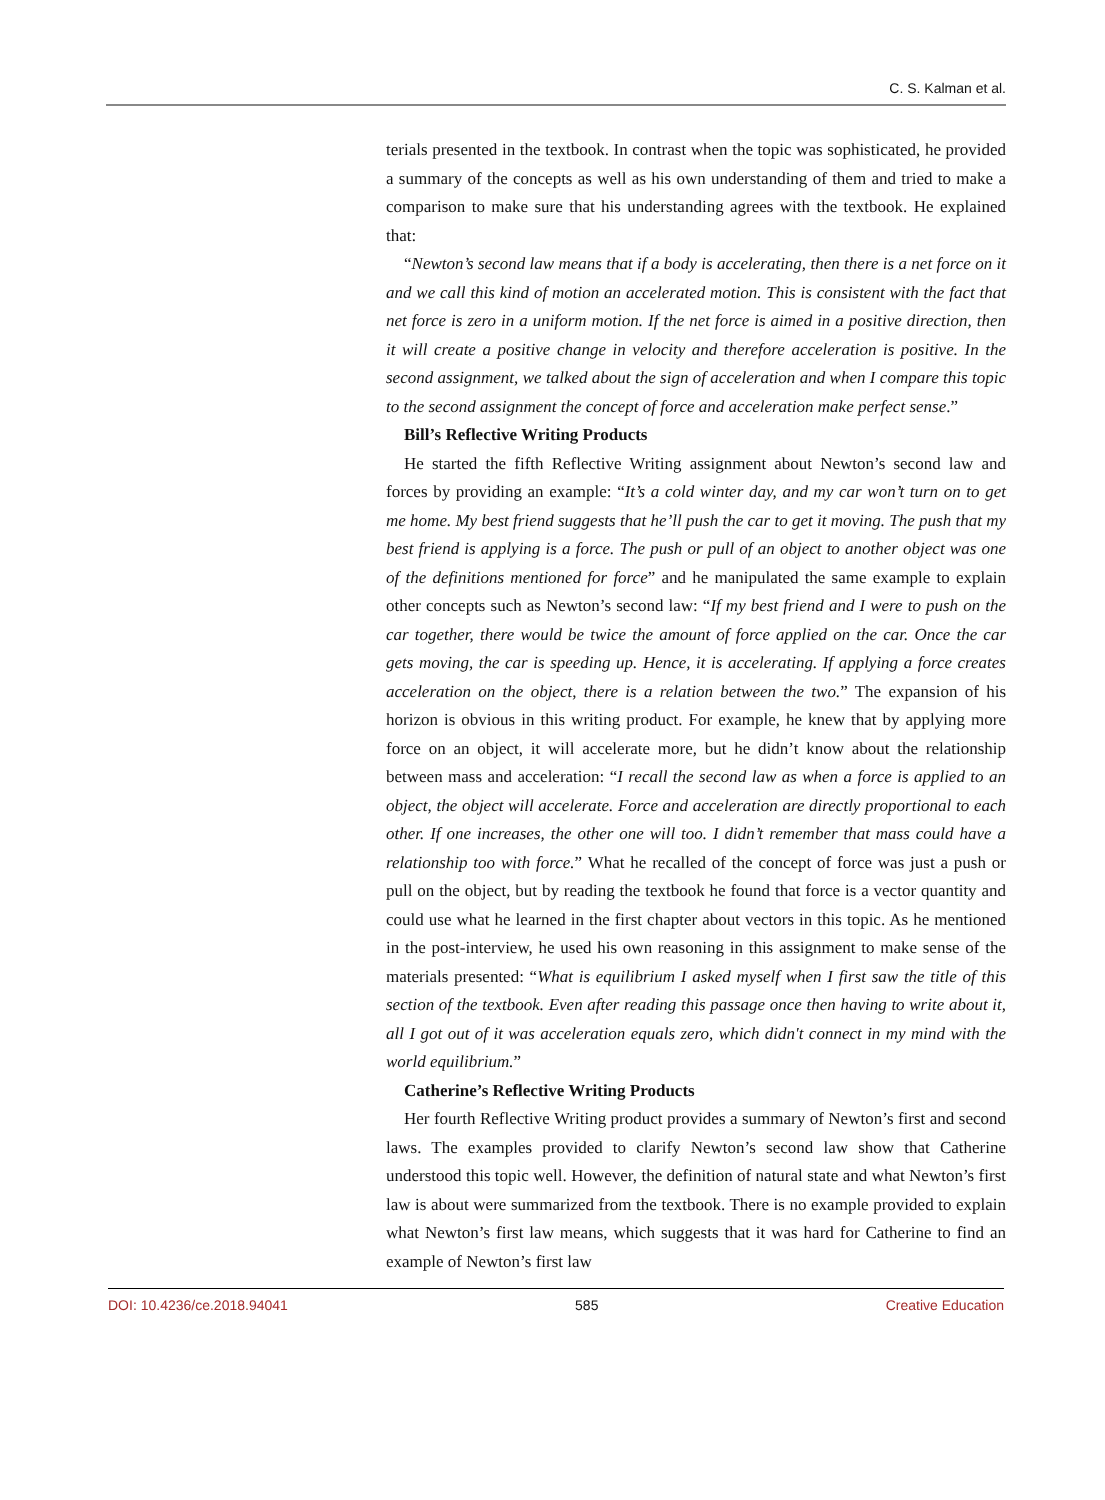C. S. Kalman et al.
terials presented in the textbook. In contrast when the topic was sophisticated, he provided a summary of the concepts as well as his own understanding of them and tried to make a comparison to make sure that his understanding agrees with the textbook. He explained that:
“Newton’s second law means that if a body is accelerating, then there is a net force on it and we call this kind of motion an accelerated motion. This is consistent with the fact that net force is zero in a uniform motion. If the net force is aimed in a positive direction, then it will create a positive change in velocity and therefore acceleration is positive. In the second assignment, we talked about the sign of acceleration and when I compare this topic to the second assignment the concept of force and acceleration make perfect sense.”
Bill’s Reflective Writing Products
He started the fifth Reflective Writing assignment about Newton’s second law and forces by providing an example: “It’s a cold winter day, and my car won’t turn on to get me home. My best friend suggests that he’ll push the car to get it moving. The push that my best friend is applying is a force. The push or pull of an object to another object was one of the definitions mentioned for force” and he manipulated the same example to explain other concepts such as Newton’s second law: “If my best friend and I were to push on the car together, there would be twice the amount of force applied on the car. Once the car gets moving, the car is speeding up. Hence, it is accelerating. If applying a force creates acceleration on the object, there is a relation between the two.” The expansion of his horizon is obvious in this writing product. For example, he knew that by applying more force on an object, it will accelerate more, but he didn’t know about the relationship between mass and acceleration: “I recall the second law as when a force is applied to an object, the object will accelerate. Force and acceleration are directly proportional to each other. If one increases, the other one will too. I didn’t remember that mass could have a relationship too with force.” What he recalled of the concept of force was just a push or pull on the object, but by reading the textbook he found that force is a vector quantity and could use what he learned in the first chapter about vectors in this topic. As he mentioned in the post-interview, he used his own reasoning in this assignment to make sense of the materials presented: “What is equilibrium I asked myself when I first saw the title of this section of the textbook. Even after reading this passage once then having to write about it, all I got out of it was acceleration equals zero, which didn't connect in my mind with the world equilibrium.”
Catherine’s Reflective Writing Products
Her fourth Reflective Writing product provides a summary of Newton’s first and second laws. The examples provided to clarify Newton’s second law show that Catherine understood this topic well. However, the definition of natural state and what Newton’s first law is about were summarized from the textbook. There is no example provided to explain what Newton’s first law means, which suggests that it was hard for Catherine to find an example of Newton’s first law
DOI: 10.4236/ce.2018.94041 585 Creative Education